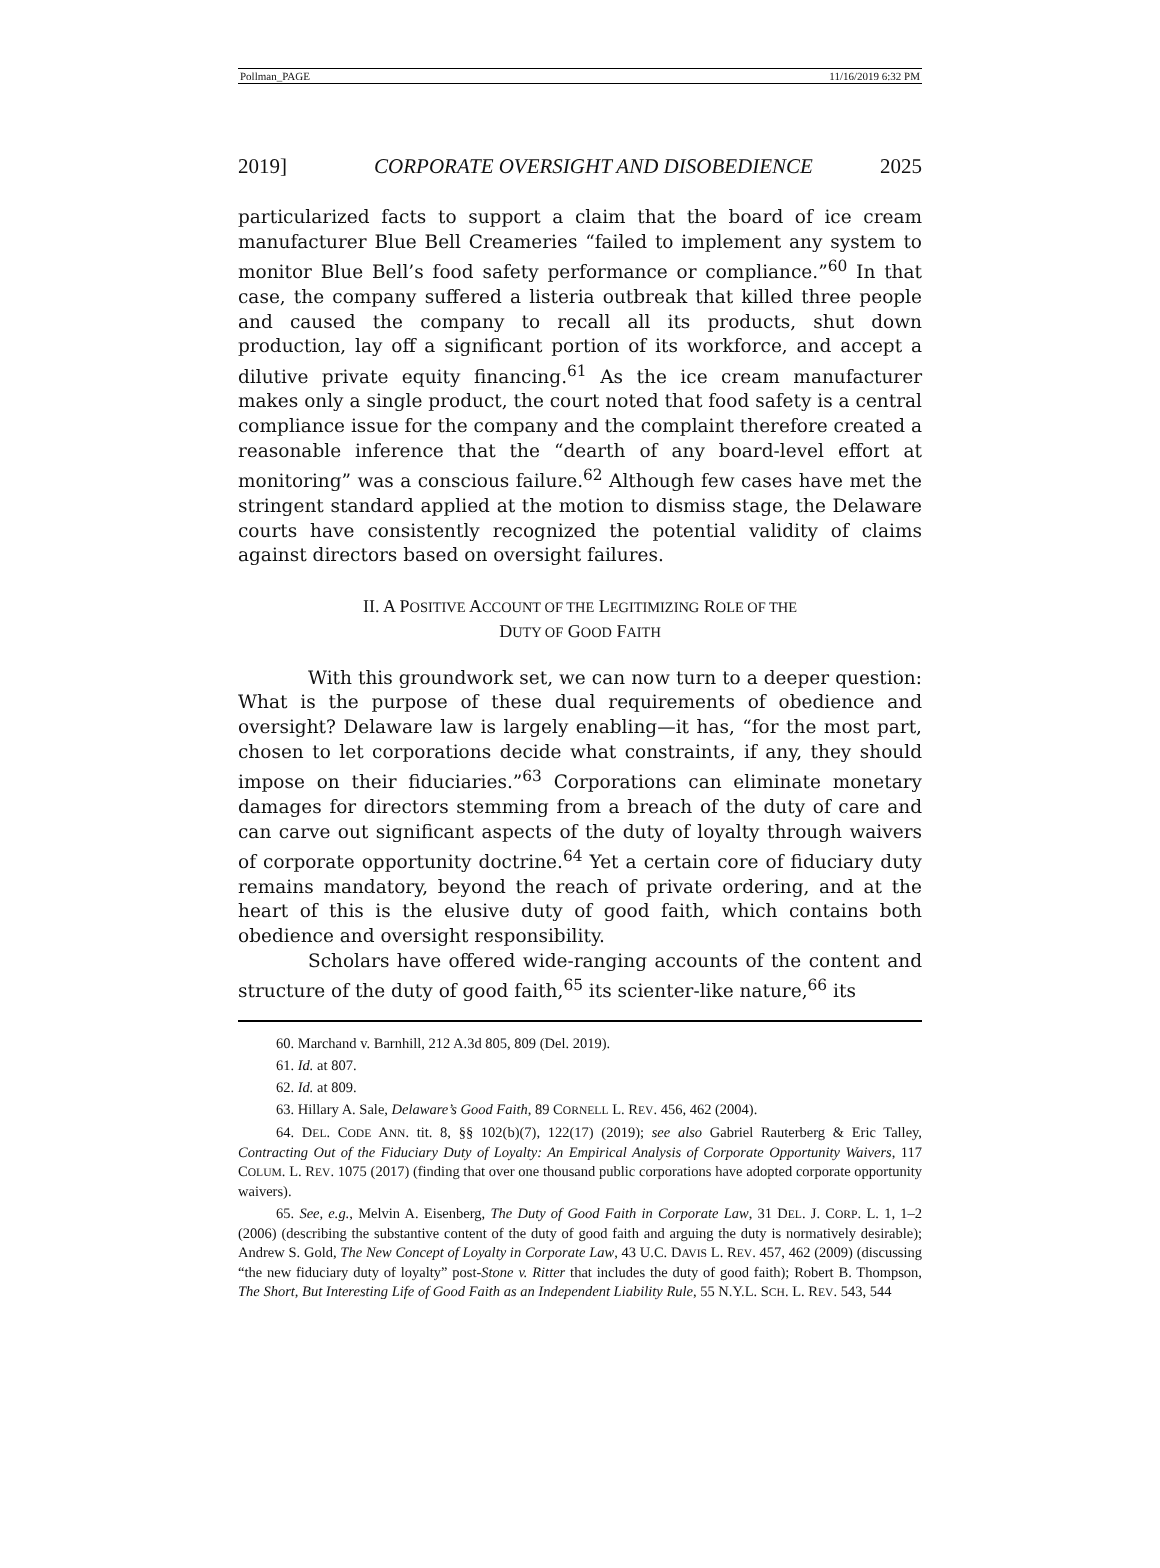Pollman_PAGE 11/16/2019 6:32 PM
2019] CORPORATE OVERSIGHT AND DISOBEDIENCE 2025
particularized facts to support a claim that the board of ice cream manufacturer Blue Bell Creameries “failed to implement any system to monitor Blue Bell’s food safety performance or compliance.”<sup>60</sup> In that case, the company suffered a listeria outbreak that killed three people and caused the company to recall all its products, shut down production, lay off a significant portion of its workforce, and accept a dilutive private equity financing.<sup>61</sup> As the ice cream manufacturer makes only a single product, the court noted that food safety is a central compliance issue for the company and the complaint therefore created a reasonable inference that the “dearth of any board-level effort at monitoring” was a conscious failure.<sup>62</sup> Although few cases have met the stringent standard applied at the motion to dismiss stage, the Delaware courts have consistently recognized the potential validity of claims against directors based on oversight failures.
II. A POSITIVE ACCOUNT OF THE LEGITIMIZING ROLE OF THE
DUTY OF GOOD FAITH
With this groundwork set, we can now turn to a deeper question: What is the purpose of these dual requirements of obedience and oversight? Delaware law is largely enabling—it has, “for the most part, chosen to let corporations decide what constraints, if any, they should impose on their fiduciaries.”<sup>63</sup> Corporations can eliminate monetary damages for directors stemming from a breach of the duty of care and can carve out significant aspects of the duty of loyalty through waivers of corporate opportunity doctrine.<sup>64</sup> Yet a certain core of fiduciary duty remains mandatory, beyond the reach of private ordering, and at the heart of this is the elusive duty of good faith, which contains both obedience and oversight responsibility.
Scholars have offered wide-ranging accounts of the content and structure of the duty of good faith,<sup>65</sup> its scienter-like nature,<sup>66</sup> its
60. Marchand v. Barnhill, 212 A.3d 805, 809 (Del. 2019).
61. Id. at 807.
62. Id. at 809.
63. Hillary A. Sale, Delaware’s Good Faith, 89 CORNELL L. REV. 456, 462 (2004).
64. DEL. CODE ANN. tit. 8, §§ 102(b)(7), 122(17) (2019); see also Gabriel Rauterberg & Eric Talley, Contracting Out of the Fiduciary Duty of Loyalty: An Empirical Analysis of Corporate Opportunity Waivers, 117 COLUM. L. REV. 1075 (2017) (finding that over one thousand public corporations have adopted corporate opportunity waivers).
65. See, e.g., Melvin A. Eisenberg, The Duty of Good Faith in Corporate Law, 31 DEL. J. CORP. L. 1, 1–2 (2006) (describing the substantive content of the duty of good faith and arguing the duty is normatively desirable); Andrew S. Gold, The New Concept of Loyalty in Corporate Law, 43 U.C. DAVIS L. REV. 457, 462 (2009) (discussing “the new fiduciary duty of loyalty” post-Stone v. Ritter that includes the duty of good faith); Robert B. Thompson, The Short, But Interesting Life of Good Faith as an Independent Liability Rule, 55 N.Y.L. SCH. L. REV. 543, 544